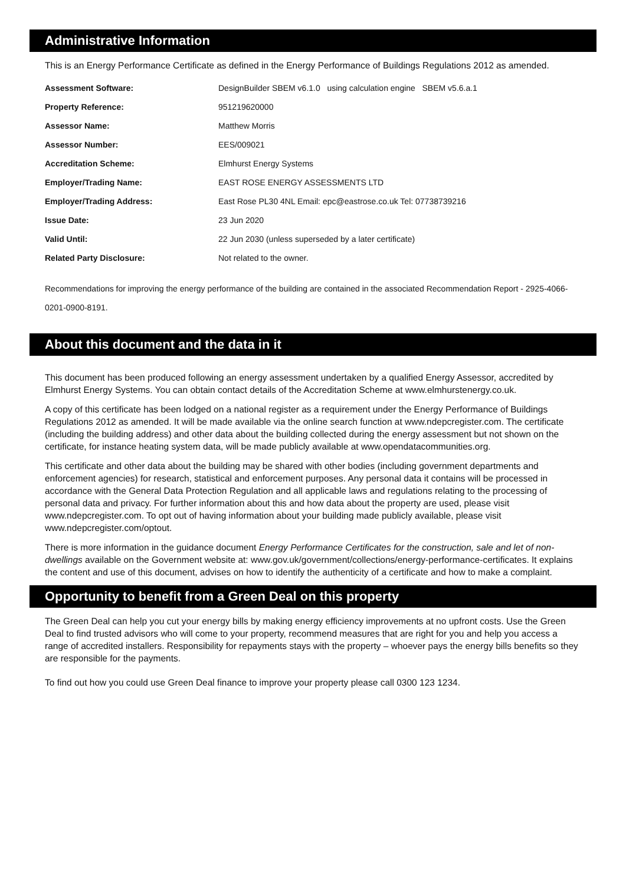Administrative Information
This is an Energy Performance Certificate as defined in the Energy Performance of Buildings Regulations 2012 as amended.
| Assessment Software: | DesignBuilder SBEM v6.1.0 using calculation engine SBEM v5.6.a.1 |
| Property Reference: | 951219620000 |
| Assessor Name: | Matthew Morris |
| Assessor Number: | EES/009021 |
| Accreditation Scheme: | Elmhurst Energy Systems |
| Employer/Trading Name: | EAST ROSE ENERGY ASSESSMENTS LTD |
| Employer/Trading Address: | East Rose PL30 4NL Email: epc@eastrose.co.uk Tel: 07738739216 |
| Issue Date: | 23 Jun 2020 |
| Valid Until: | 22 Jun 2030 (unless superseded by a later certificate) |
| Related Party Disclosure: | Not related to the owner. |
Recommendations for improving the energy performance of the building are contained in the associated Recommendation Report - 2925-4066-0201-0900-8191.
About this document and the data in it
This document has been produced following an energy assessment undertaken by a qualified Energy Assessor, accredited by Elmhurst Energy Systems. You can obtain contact details of the Accreditation Scheme at www.elmhurstenergy.co.uk.
A copy of this certificate has been lodged on a national register as a requirement under the Energy Performance of Buildings Regulations 2012 as amended. It will be made available via the online search function at www.ndepcregister.com. The certificate (including the building address) and other data about the building collected during the energy assessment but not shown on the certificate, for instance heating system data, will be made publicly available at www.opendatacommunities.org.
This certificate and other data about the building may be shared with other bodies (including government departments and enforcement agencies) for research, statistical and enforcement purposes. Any personal data it contains will be processed in accordance with the General Data Protection Regulation and all applicable laws and regulations relating to the processing of personal data and privacy. For further information about this and how data about the property are used, please visit www.ndepcregister.com. To opt out of having information about your building made publicly available, please visit www.ndepcregister.com/optout.
There is more information in the guidance document Energy Performance Certificates for the construction, sale and let of non-dwellings available on the Government website at: www.gov.uk/government/collections/energy-performance-certificates. It explains the content and use of this document, advises on how to identify the authenticity of a certificate and how to make a complaint.
Opportunity to benefit from a Green Deal on this property
The Green Deal can help you cut your energy bills by making energy efficiency improvements at no upfront costs. Use the Green Deal to find trusted advisors who will come to your property, recommend measures that are right for you and help you access a range of accredited installers. Responsibility for repayments stays with the property – whoever pays the energy bills benefits so they are responsible for the payments.
To find out how you could use Green Deal finance to improve your property please call 0300 123 1234.